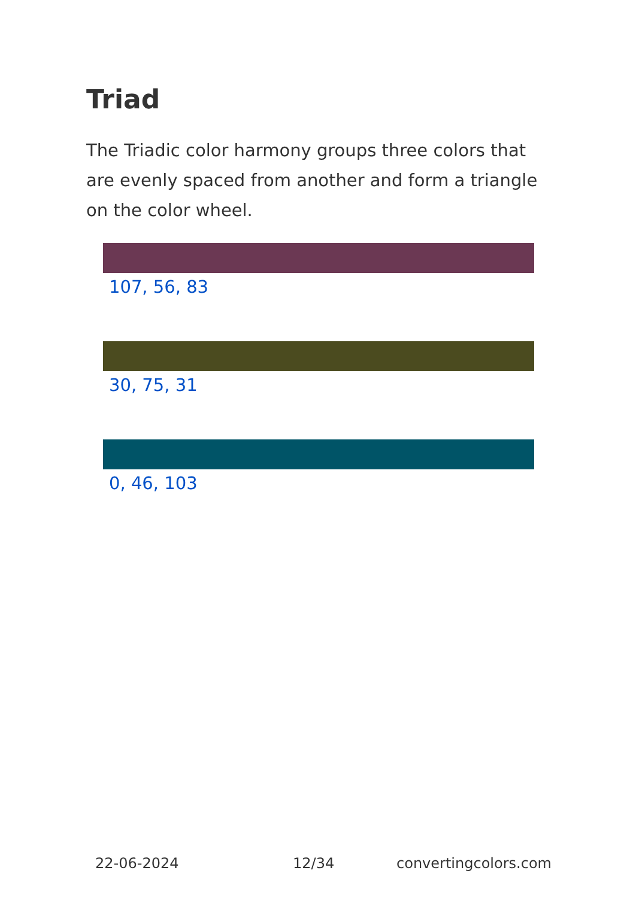Triad
The Triadic color harmony groups three colors that are evenly spaced from another and form a triangle on the color wheel.
107, 56, 83
30, 75, 31
0, 46, 103
22-06-2024 12/34 convertingcolors.com